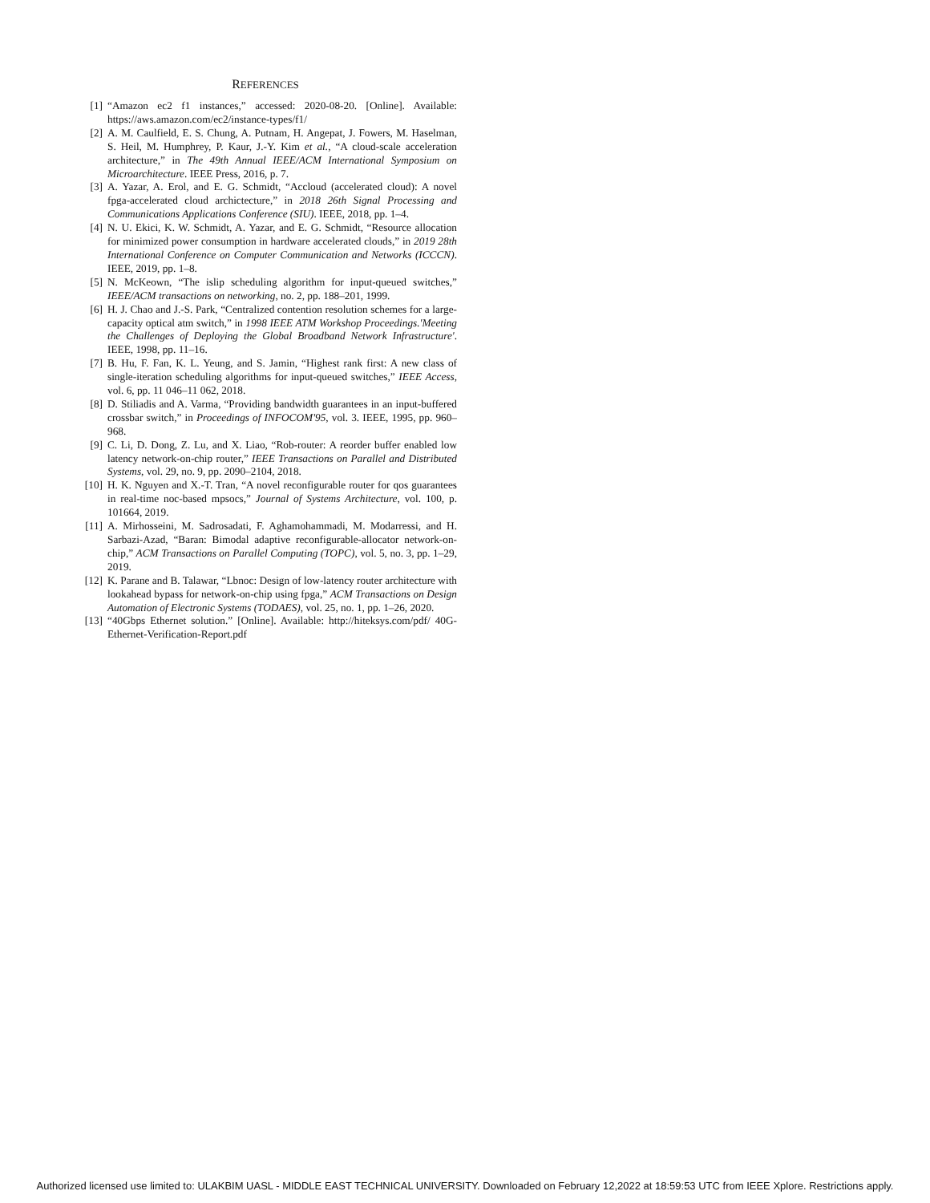REFERENCES
[1] “Amazon ec2 f1 instances,” accessed: 2020-08-20. [Online]. Available: https://aws.amazon.com/ec2/instance-types/f1/
[2] A. M. Caulfield, E. S. Chung, A. Putnam, H. Angepat, J. Fowers, M. Haselman, S. Heil, M. Humphrey, P. Kaur, J.-Y. Kim et al., “A cloud-scale acceleration architecture,” in The 49th Annual IEEE/ACM International Symposium on Microarchitecture. IEEE Press, 2016, p. 7.
[3] A. Yazar, A. Erol, and E. G. Schmidt, “Accloud (accelerated cloud): A novel fpga-accelerated cloud archictecture,” in 2018 26th Signal Processing and Communications Applications Conference (SIU). IEEE, 2018, pp. 1–4.
[4] N. U. Ekici, K. W. Schmidt, A. Yazar, and E. G. Schmidt, “Resource allocation for minimized power consumption in hardware accelerated clouds,” in 2019 28th International Conference on Computer Communication and Networks (ICCCN). IEEE, 2019, pp. 1–8.
[5] N. McKeown, “The islip scheduling algorithm for input-queued switches,” IEEE/ACM transactions on networking, no. 2, pp. 188–201, 1999.
[6] H. J. Chao and J.-S. Park, “Centralized contention resolution schemes for a large-capacity optical atm switch,” in 1998 IEEE ATM Workshop Proceedings.'Meeting the Challenges of Deploying the Global Broadband Network Infrastructure'. IEEE, 1998, pp. 11–16.
[7] B. Hu, F. Fan, K. L. Yeung, and S. Jamin, “Highest rank first: A new class of single-iteration scheduling algorithms for input-queued switches,” IEEE Access, vol. 6, pp. 11 046–11 062, 2018.
[8] D. Stiliadis and A. Varma, “Providing bandwidth guarantees in an input-buffered crossbar switch,” in Proceedings of INFOCOM'95, vol. 3. IEEE, 1995, pp. 960–968.
[9] C. Li, D. Dong, Z. Lu, and X. Liao, “Rob-router: A reorder buffer enabled low latency network-on-chip router,” IEEE Transactions on Parallel and Distributed Systems, vol. 29, no. 9, pp. 2090–2104, 2018.
[10] H. K. Nguyen and X.-T. Tran, “A novel reconfigurable router for qos guarantees in real-time noc-based mpsocs,” Journal of Systems Architecture, vol. 100, p. 101664, 2019.
[11] A. Mirhosseini, M. Sadrosadati, F. Aghamohammadi, M. Modarressi, and H. Sarbazi-Azad, “Baran: Bimodal adaptive reconfigurable-allocator network-on-chip,” ACM Transactions on Parallel Computing (TOPC), vol. 5, no. 3, pp. 1–29, 2019.
[12] K. Parane and B. Talawar, “Lbnoc: Design of low-latency router architecture with lookahead bypass for network-on-chip using fpga,” ACM Transactions on Design Automation of Electronic Systems (TODAES), vol. 25, no. 1, pp. 1–26, 2020.
[13] “40Gbps Ethernet solution.” [Online]. Available: http://hiteksys.com/pdf/ 40G-Ethernet-Verification-Report.pdf
Authorized licensed use limited to: ULAKBIM UASL - MIDDLE EAST TECHNICAL UNIVERSITY. Downloaded on February 12,2022 at 18:59:53 UTC from IEEE Xplore. Restrictions apply.